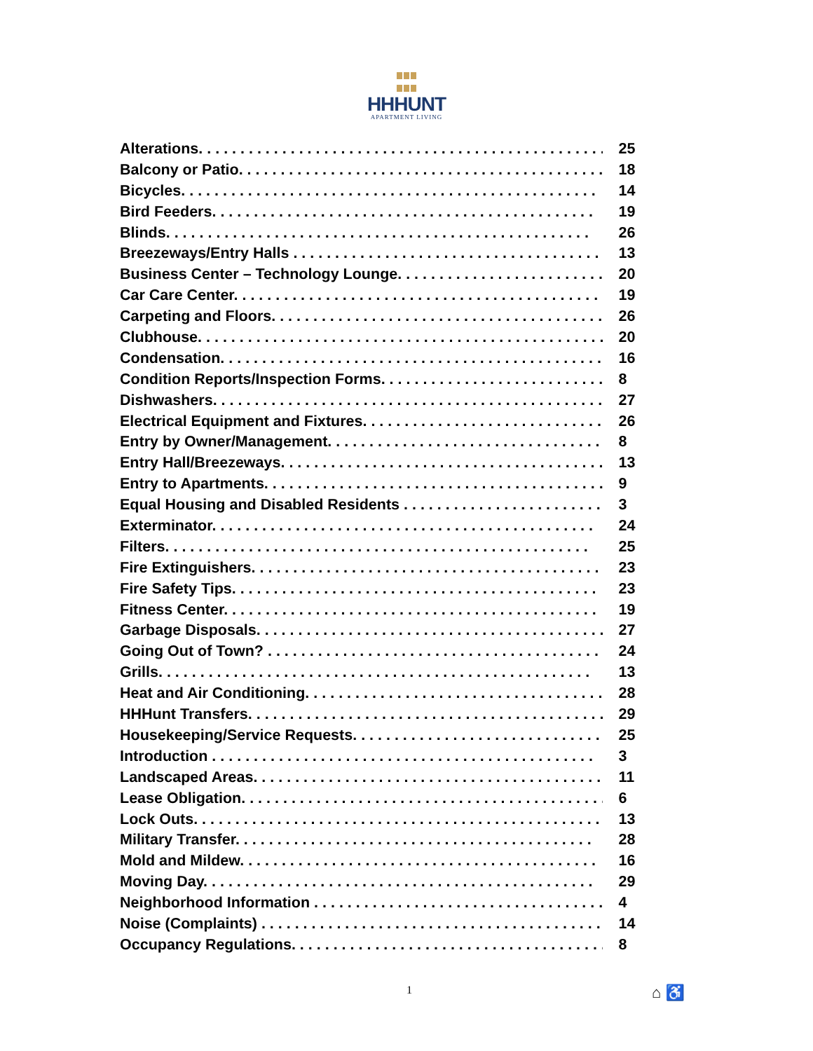HHHUNT
APARTMENT LIVING
Alterations. . . . . . . . . . . . . . . . . . . . . . . . . . . . . . . . . . . . . . . . . . . . . . . . . . 25
Balcony or Patio. . . . . . . . . . . . . . . . . . . . . . . . . . . . . . . . . . . . . . . . . . . . . 18
Bicycles. . . . . . . . . . . . . . . . . . . . . . . . . . . . . . . . . . . . . . . . . . . . . . . . . . 14
Bird Feeders. . . . . . . . . . . . . . . . . . . . . . . . . . . . . . . . . . . . . . . . . . . . . . 19
Blinds. . . . . . . . . . . . . . . . . . . . . . . . . . . . . . . . . . . . . . . . . . . . . . . . . . . 26
Breezeways/Entry Halls . . . . . . . . . . . . . . . . . . . . . . . . . . . . . . . . . . . . . . . 13
Business Center – Technology Lounge. . . . . . . . . . . . . . . . . . . . . . . . . . . 20
Car Care Center. . . . . . . . . . . . . . . . . . . . . . . . . . . . . . . . . . . . . . . . . . . . . . 19
Carpeting and Floors. . . . . . . . . . . . . . . . . . . . . . . . . . . . . . . . . . . . . . . . . 26
Clubhouse. . . . . . . . . . . . . . . . . . . . . . . . . . . . . . . . . . . . . . . . . . . . . . . . . 20
Condensation. . . . . . . . . . . . . . . . . . . . . . . . . . . . . . . . . . . . . . . . . . . . . . 16
Condition Reports/Inspection Forms. . . . . . . . . . . . . . . . . . . . . . . . . . . . 8
Dishwashers. . . . . . . . . . . . . . . . . . . . . . . . . . . . . . . . . . . . . . . . . . . . . . . 27
Electrical Equipment and Fixtures. . . . . . . . . . . . . . . . . . . . . . . . . . . . . . 26
Entry by Owner/Management. . . . . . . . . . . . . . . . . . . . . . . . . . . . . . . . . . 8
Entry Hall/Breezeways. . . . . . . . . . . . . . . . . . . . . . . . . . . . . . . . . . . . . . . 13
Entry to Apartments. . . . . . . . . . . . . . . . . . . . . . . . . . . . . . . . . . . . . . . . . 9
Equal Housing and Disabled Residents . . . . . . . . . . . . . . . . . . . . . . . . . 3
Exterminator. . . . . . . . . . . . . . . . . . . . . . . . . . . . . . . . . . . . . . . . . . . . . . 24
Filters. . . . . . . . . . . . . . . . . . . . . . . . . . . . . . . . . . . . . . . . . . . . . . . . . . . 25
Fire Extinguishers. . . . . . . . . . . . . . . . . . . . . . . . . . . . . . . . . . . . . . . . . . 23
Fire Safety Tips. . . . . . . . . . . . . . . . . . . . . . . . . . . . . . . . . . . . . . . . . . . . 23
Fitness Center. . . . . . . . . . . . . . . . . . . . . . . . . . . . . . . . . . . . . . . . . . . . . 19
Garbage Disposals. . . . . . . . . . . . . . . . . . . . . . . . . . . . . . . . . . . . . . . . . . 27
Going Out of Town? . . . . . . . . . . . . . . . . . . . . . . . . . . . . . . . . . . . . . . . . . 24
Grills. . . . . . . . . . . . . . . . . . . . . . . . . . . . . . . . . . . . . . . . . . . . . . . . . . . . 13
Heat and Air Conditioning. . . . . . . . . . . . . . . . . . . . . . . . . . . . . . . . . . . . 28
HHHunt Transfers. . . . . . . . . . . . . . . . . . . . . . . . . . . . . . . . . . . . . . . . . . . 29
Housekeeping/Service Requests. . . . . . . . . . . . . . . . . . . . . . . . . . . . . . . 25
Introduction . . . . . . . . . . . . . . . . . . . . . . . . . . . . . . . . . . . . . . . . . . . . . . 3
Landscaped Areas. . . . . . . . . . . . . . . . . . . . . . . . . . . . . . . . . . . . . . . . . . 11
Lease Obligation. . . . . . . . . . . . . . . . . . . . . . . . . . . . . . . . . . . . . . . . . . . . 6
Lock Outs. . . . . . . . . . . . . . . . . . . . . . . . . . . . . . . . . . . . . . . . . . . . . . . . . 13
Military Transfer. . . . . . . . . . . . . . . . . . . . . . . . . . . . . . . . . . . . . . . . . . . 28
Mold and Mildew. . . . . . . . . . . . . . . . . . . . . . . . . . . . . . . . . . . . . . . . . . . 16
Moving Day. . . . . . . . . . . . . . . . . . . . . . . . . . . . . . . . . . . . . . . . . . . . . . . 29
Neighborhood Information . . . . . . . . . . . . . . . . . . . . . . . . . . . . . . . . . . . 4
Noise (Complaints) . . . . . . . . . . . . . . . . . . . . . . . . . . . . . . . . . . . . . . . . . 14
Occupancy Regulations. . . . . . . . . . . . . . . . . . . . . . . . . . . . . . . . . . . . . . 8
1
⌂ ♿